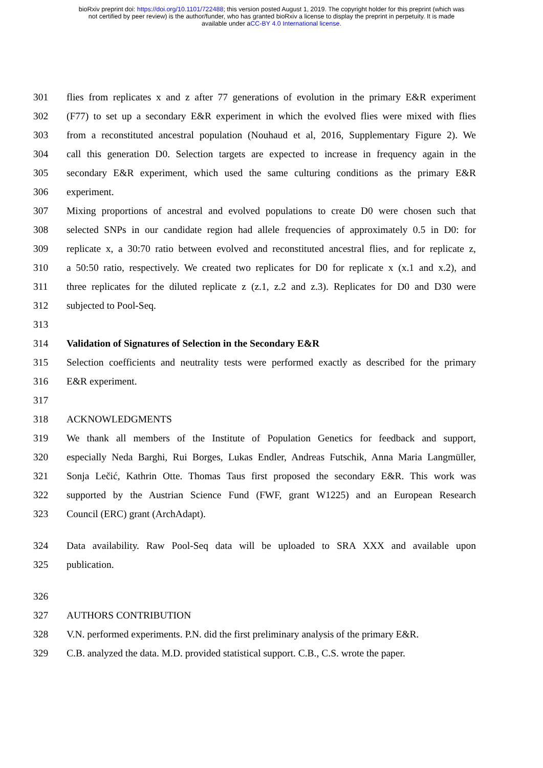bioRxiv preprint doi: https://doi.org/10.1101/722488; this version posted August 1, 2019. The copyright holder for this preprint (which was
not certified by peer review) is the author/funder, who has granted bioRxiv a license to display the preprint in perpetuity. It is made
available under aCC-BY 4.0 International license.
301 flies from replicates x and z after 77 generations of evolution in the primary E&R experiment
302 (F77) to set up a secondary E&R experiment in which the evolved flies were mixed with flies
303 from a reconstituted ancestral population (Nouhaud et al, 2016, Supplementary Figure 2). We
304 call this generation D0. Selection targets are expected to increase in frequency again in the
305 secondary E&R experiment, which used the same culturing conditions as the primary E&R
306 experiment.
307 Mixing proportions of ancestral and evolved populations to create D0 were chosen such that
308 selected SNPs in our candidate region had allele frequencies of approximately 0.5 in D0: for
309 replicate x, a 30:70 ratio between evolved and reconstituted ancestral flies, and for replicate z,
310 a 50:50 ratio, respectively. We created two replicates for D0 for replicate x (x.1 and x.2), and
311 three replicates for the diluted replicate z (z.1, z.2 and z.3). Replicates for D0 and D30 were
312 subjected to Pool-Seq.
313
314 Validation of Signatures of Selection in the Secondary E&R
315 Selection coefficients and neutrality tests were performed exactly as described for the primary
316 E&R experiment.
317
318 ACKNOWLEDGMENTS
319 We thank all members of the Institute of Population Genetics for feedback and support,
320 especially Neda Barghi, Rui Borges, Lukas Endler, Andreas Futschik, Anna Maria Langmüller,
321 Sonja Lečić, Kathrin Otte. Thomas Taus first proposed the secondary E&R. This work was
322 supported by the Austrian Science Fund (FWF, grant W1225) and an European Research
323 Council (ERC) grant (ArchAdapt).
324 Data availability. Raw Pool-Seq data will be uploaded to SRA XXX and available upon
325 publication.
326
327 AUTHORS CONTRIBUTION
328 V.N. performed experiments. P.N. did the first preliminary analysis of the primary E&R.
329 C.B. analyzed the data. M.D. provided statistical support. C.B., C.S. wrote the paper.